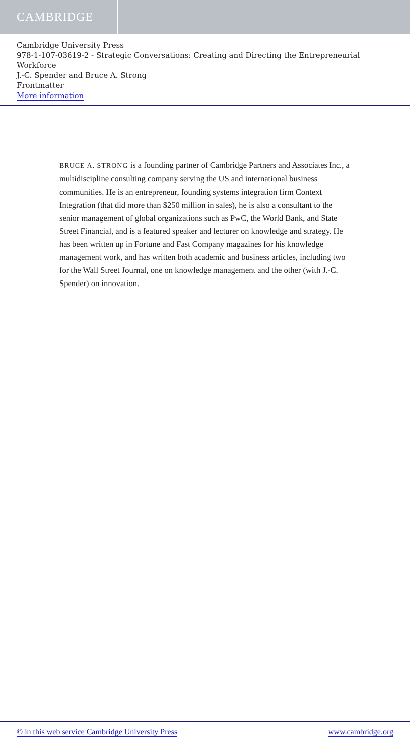CAMBRIDGE
Cambridge University Press
978-1-107-03619-2 - Strategic Conversations: Creating and Directing the Entrepreneurial Workforce
J.-C. Spender and Bruce A. Strong
Frontmatter
More information
BRUCE A. STRONG is a founding partner of Cambridge Partners and Associates Inc., a multidiscipline consulting company serving the US and international business communities. He is an entrepreneur, founding systems integration firm Context Integration (that did more than $250 million in sales), he is also a consultant to the senior management of global organizations such as PwC, the World Bank, and State Street Financial, and is a featured speaker and lecturer on knowledge and strategy. He has been written up in Fortune and Fast Company magazines for his knowledge management work, and has written both academic and business articles, including two for the Wall Street Journal, one on knowledge management and the other (with J.-C. Spender) on innovation.
© in this web service Cambridge University Press www.cambridge.org